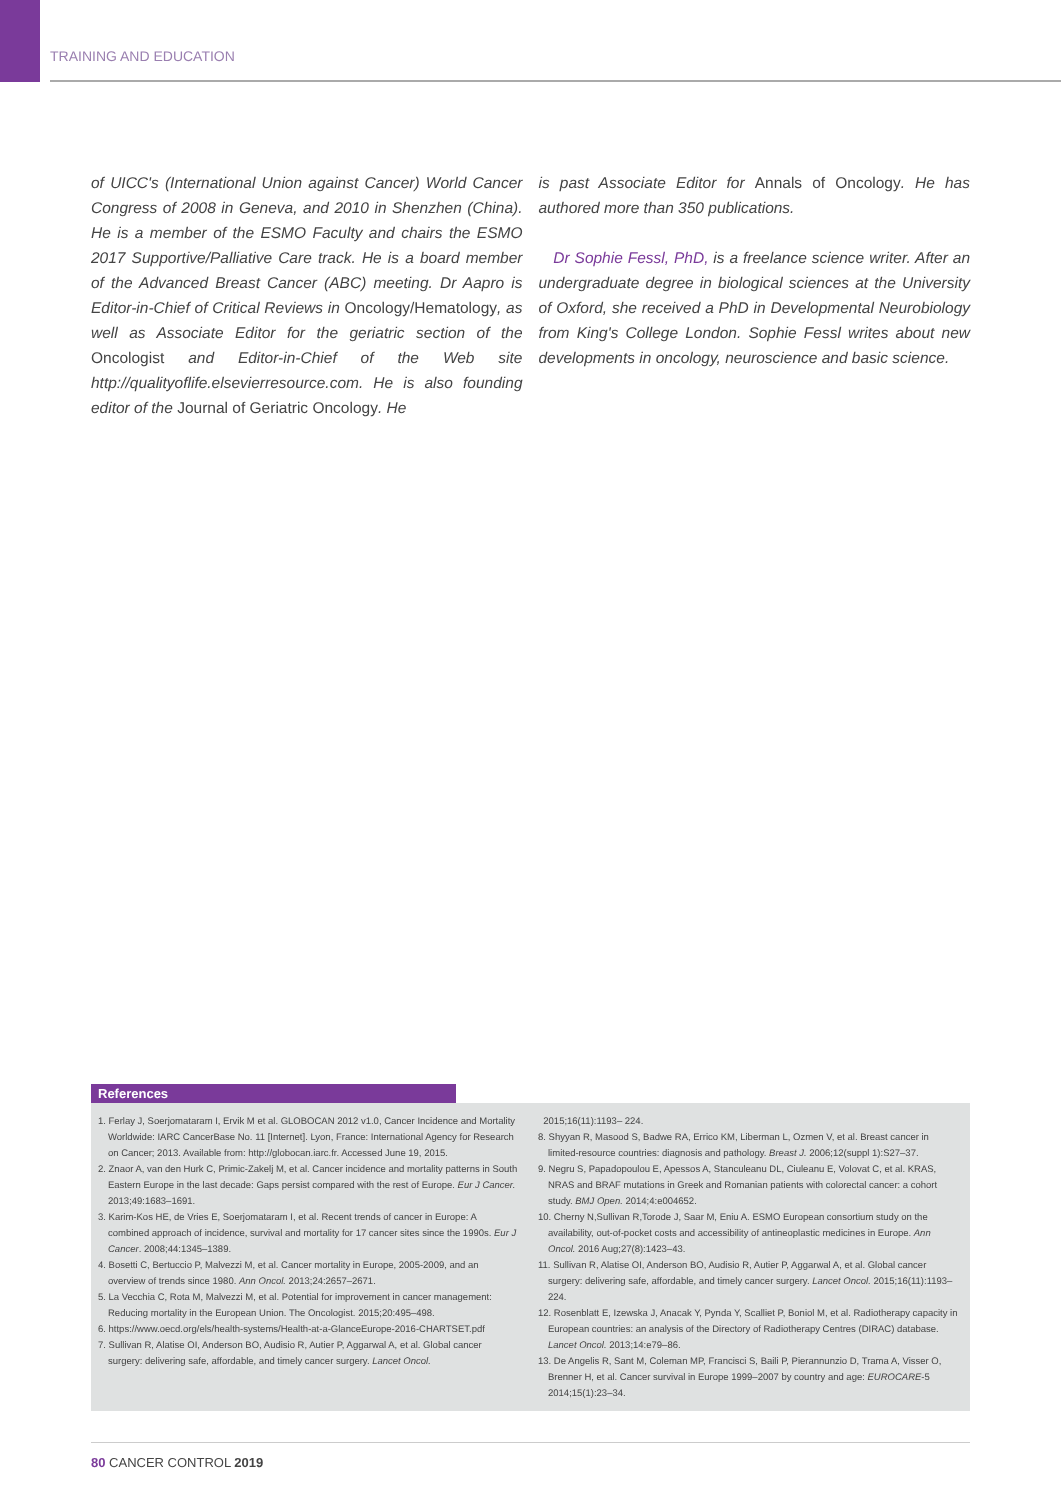TRAINING AND EDUCATION
of UICC's (International Union against Cancer) World Cancer Congress of 2008 in Geneva, and 2010 in Shenzhen (China). He is a member of the ESMO Faculty and chairs the ESMO 2017 Supportive/Palliative Care track. He is a board member of the Advanced Breast Cancer (ABC) meeting. Dr Aapro is Editor-in-Chief of Critical Reviews in Oncology/Hematology, as well as Associate Editor for the geriatric section of the Oncologist and Editor-in-Chief of the Web site http://qualityoflife.elsevierresource.com. He is also founding editor of the Journal of Geriatric Oncology. He
is past Associate Editor for Annals of Oncology. He has authored more than 350 publications.
Dr Sophie Fessl, PhD, is a freelance science writer. After an undergraduate degree in biological sciences at the University of Oxford, she received a PhD in Developmental Neurobiology from King's College London. Sophie Fessl writes about new developments in oncology, neuroscience and basic science.
References
1. Ferlay J, Soerjomataram I, Ervik M et al. GLOBOCAN 2012 v1.0, Cancer Incidence and Mortality Worldwide: IARC CancerBase No. 11 [Internet]. Lyon, France: International Agency for Research on Cancer; 2013. Available from: http://globocan.iarc.fr. Accessed June 19, 2015.
2. Znaor A, van den Hurk C, Primic-Zakelj M, et al. Cancer incidence and mortality patterns in South Eastern Europe in the last decade: Gaps persist compared with the rest of Europe. Eur J Cancer. 2013;49:1683–1691.
3. Karim-Kos HE, de Vries E, Soerjomataram I, et al. Recent trends of cancer in Europe: A combined approach of incidence, survival and mortality for 17 cancer sites since the 1990s. Eur J Cancer. 2008;44:1345–1389.
4. Bosetti C, Bertuccio P, Malvezzi M, et al. Cancer mortality in Europe, 2005-2009, and an overview of trends since 1980. Ann Oncol. 2013;24:2657–2671.
5. La Vecchia C, Rota M, Malvezzi M, et al. Potential for improvement in cancer management: Reducing mortality in the European Union. The Oncologist. 2015;20:495–498.
6. https://www.oecd.org/els/health-systems/Health-at-a-GlanceEurope-2016-CHARTSET.pdf
7. Sullivan R, Alatise OI, Anderson BO, Audisio R, Autier P, Aggarwal A, et al. Global cancer surgery: delivering safe, affordable, and timely cancer surgery. Lancet Oncol.
2015;16(11):1193– 224.
8. Shyyan R, Masood S, Badwe RA, Errico KM, Liberman L, Ozmen V, et al. Breast cancer in limited-resource countries: diagnosis and pathology. Breast J. 2006;12(suppl 1):S27–37.
9. Negru S, Papadopoulou E, Apessos A, Stanculeanu DL, Ciuleanu E, Volovat C, et al. KRAS, NRAS and BRAF mutations in Greek and Romanian patients with colorectal cancer: a cohort study. BMJ Open. 2014;4:e004652.
10. Cherny N,Sullivan R,Torode J, Saar M, Eniu A. ESMO European consortium study on the availability, out-of-pocket costs and accessibility of antineoplastic medicines in Europe. Ann Oncol. 2016 Aug;27(8):1423–43.
11. Sullivan R, Alatise OI, Anderson BO, Audisio R, Autier P, Aggarwal A, et al. Global cancer surgery: delivering safe, affordable, and timely cancer surgery. Lancet Oncol. 2015;16(11):1193– 224.
12. Rosenblatt E, Izewska J, Anacak Y, Pynda Y, Scalliet P, Boniol M, et al. Radiotherapy capacity in European countries: an analysis of the Directory of Radiotherapy Centres (DIRAC) database. Lancet Oncol. 2013;14:e79–86.
13. De Angelis R, Sant M, Coleman MP, Francisci S, Baili P, Pierannunzio D, Trama A, Visser O, Brenner H, et al. Cancer survival in Europe 1999–2007 by country and age: EUROCARE-5 2014;15(1):23–34.
80 CANCER CONTROL 2019